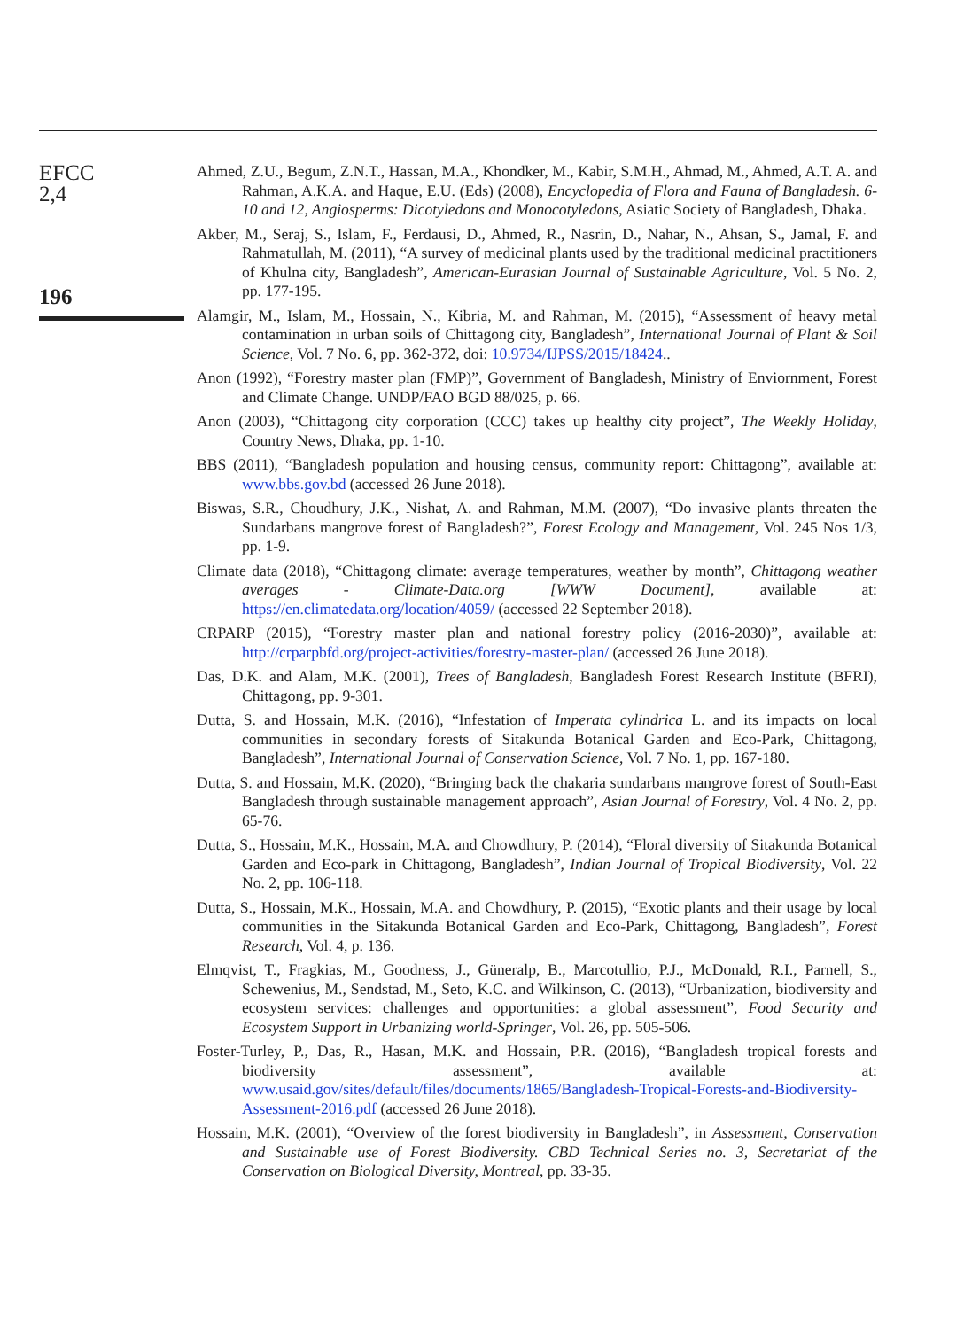EFCC
2,4
196
Ahmed, Z.U., Begum, Z.N.T., Hassan, M.A., Khondker, M., Kabir, S.M.H., Ahmad, M., Ahmed, A.T. A. and Rahman, A.K.A. and Haque, E.U. (Eds) (2008), Encyclopedia of Flora and Fauna of Bangladesh. 6-10 and 12, Angiosperms: Dicotyledons and Monocotyledons, Asiatic Society of Bangladesh, Dhaka.
Akber, M., Seraj, S., Islam, F., Ferdausi, D., Ahmed, R., Nasrin, D., Nahar, N., Ahsan, S., Jamal, F. and Rahmatullah, M. (2011), “A survey of medicinal plants used by the traditional medicinal practitioners of Khulna city, Bangladesh”, American-Eurasian Journal of Sustainable Agriculture, Vol. 5 No. 2, pp. 177-195.
Alamgir, M., Islam, M., Hossain, N., Kibria, M. and Rahman, M. (2015), “Assessment of heavy metal contamination in urban soils of Chittagong city, Bangladesh”, International Journal of Plant & Soil Science, Vol. 7 No. 6, pp. 362-372, doi: 10.9734/IJPSS/2015/18424..
Anon (1992), “Forestry master plan (FMP)”, Government of Bangladesh, Ministry of Enviornment, Forest and Climate Change. UNDP/FAO BGD 88/025, p. 66.
Anon (2003), “Chittagong city corporation (CCC) takes up healthy city project”, The Weekly Holiday, Country News, Dhaka, pp. 1-10.
BBS (2011), “Bangladesh population and housing census, community report: Chittagong”, available at: www.bbs.gov.bd (accessed 26 June 2018).
Biswas, S.R., Choudhury, J.K., Nishat, A. and Rahman, M.M. (2007), “Do invasive plants threaten the Sundarbans mangrove forest of Bangladesh?”, Forest Ecology and Management, Vol. 245 Nos 1/3, pp. 1-9.
Climate data (2018), “Chittagong climate: average temperatures, weather by month”, Chittagong weather averages - Climate-Data.org [WWW Document], available at: https://en.climatedata.org/location/4059/ (accessed 22 September 2018).
CRPARP (2015), “Forestry master plan and national forestry policy (2016-2030)”, available at: http://crparpbfd.org/project-activities/forestry-master-plan/ (accessed 26 June 2018).
Das, D.K. and Alam, M.K. (2001), Trees of Bangladesh, Bangladesh Forest Research Institute (BFRI), Chittagong, pp. 9-301.
Dutta, S. and Hossain, M.K. (2016), “Infestation of Imperata cylindrica L. and its impacts on local communities in secondary forests of Sitakunda Botanical Garden and Eco-Park, Chittagong, Bangladesh”, International Journal of Conservation Science, Vol. 7 No. 1, pp. 167-180.
Dutta, S. and Hossain, M.K. (2020), “Bringing back the chakaria sundarbans mangrove forest of South-East Bangladesh through sustainable management approach”, Asian Journal of Forestry, Vol. 4 No. 2, pp. 65-76.
Dutta, S., Hossain, M.K., Hossain, M.A. and Chowdhury, P. (2014), “Floral diversity of Sitakunda Botanical Garden and Eco-park in Chittagong, Bangladesh”, Indian Journal of Tropical Biodiversity, Vol. 22 No. 2, pp. 106-118.
Dutta, S., Hossain, M.K., Hossain, M.A. and Chowdhury, P. (2015), “Exotic plants and their usage by local communities in the Sitakunda Botanical Garden and Eco-Park, Chittagong, Bangladesh”, Forest Research, Vol. 4, p. 136.
Elmqvist, T., Fragkias, M., Goodness, J., Güneralp, B., Marcotullio, P.J., McDonald, R.I., Parnell, S., Schewenius, M., Sendstad, M., Seto, K.C. and Wilkinson, C. (2013), “Urbanization, biodiversity and ecosystem services: challenges and opportunities: a global assessment”, Food Security and Ecosystem Support in Urbanizing world-Springer, Vol. 26, pp. 505-506.
Foster-Turley, P., Das, R., Hasan, M.K. and Hossain, P.R. (2016), “Bangladesh tropical forests and biodiversity assessment”, available at: www.usaid.gov/sites/default/files/documents/1865/Bangladesh-Tropical-Forests-and-Biodiversity-Assessment-2016.pdf (accessed 26 June 2018).
Hossain, M.K. (2001), “Overview of the forest biodiversity in Bangladesh”, in Assessment, Conservation and Sustainable use of Forest Biodiversity. CBD Technical Series no. 3, Secretariat of the Conservation on Biological Diversity, Montreal, pp. 33-35.